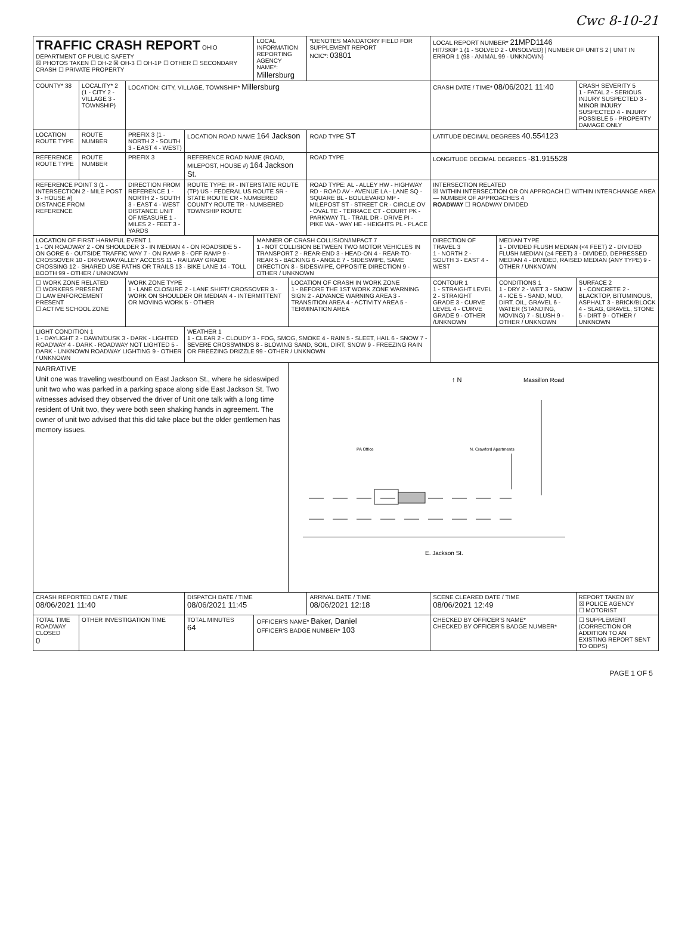Cwc 8-10-21
| TRAFFIC CRASH REPORT OHIO DEPARTMENT OF PUBLIC SAFETY ☒ PHOTOS TAKEN ☐ OH-2 ☒ OH-3 ☐ OH-1P ☐ OTHER ☐ SECONDARY CRASH ☐ PRIVATE PROPERTY | | | | LOCAL INFORMATION REPORTING AGENCY NAME*: Millersburg | | | *DENOTES MANDATORY FIELD FOR SUPPLEMENT REPORT NCIC*: 03801 | | LOCAL REPORT NUMBER* 21MPD1146 HIT/SKIP 1 (1 - SOLVED 2 - UNSOLVED) / NUMBER OF UNITS 2 / UNIT IN ERROR 1 (98 - ANIMAL 99 - UNKNOWN) | | |
| COUNTY* 38 | LOCALITY* 2 (1 - CITY 2 - VILLAGE 3 - TOWNSHIP) | LOCATION: CITY, VILLAGE, TOWNSHIP* Millersburg | | | | | | | CRASH DATE / TIME* 08/06/2021 11:40 | | CRASH SEVERITY 5 1 - FATAL 2 - SERIOUS INJURY SUSPECTED 3 - MINOR INJURY SUSPECTED 4 - INJURY POSSIBLE 5 - PROPERTY DAMAGE ONLY |
| LOCATION ROUTE TYPE | ROUTE NUMBER | PREFIX 3 (1 - NORTH 2 - SOUTH 3 - EAST 4 - WEST) | LOCATION ROAD NAME 164 Jackson | | | | | ROAD TYPE ST | LATITUDE DECIMAL DEGREES 40.554123 | | |
| REFERENCE ROUTE TYPE | ROUTE NUMBER | PREFIX 3 | REFERENCE ROAD NAME (ROAD, MILEPOST, HOUSE #) 164 Jackson St. | | | | | ROAD TYPE | LONGITUDE DECIMAL DEGREES -81.915528 | | |
| REFERENCE POINT 3 (1 - INTERSECTION 2 - MILE POST 3 - HOUSE #) DISTANCE FROM REFERENCE | | DIRECTION FROM REFERENCE 1 - NORTH 2 - SOUTH 3 - EAST 4 - WEST DISTANCE UNIT OF MEASURE 1 - MILES 2 - FEET 3 - YARDS | ROUTE TYPE: IR - INTERSTATE ROUTE (TP) US - FEDERAL US ROUTE SR - STATE ROUTE CR - NUMBERED COUNTY ROUTE TR - NUMBERED TOWNSHIP ROUTE | | | ROAD TYPE: AL - ALLEY HW - HIGHWAY RD - ROAD AV - AVENUE LA - LANE SQ - SQUARE BL - BOULEVARD MP - MILEPOST ST - STREET CR - CIRCLE OV - OVAL TE - TERRACE CT - COURT PK - PARKWAY TL - TRAIL DR - DRIVE PI - PIKE WA - WAY HE - HEIGHTS PL - PLACE | | | INTERSECTION RELATED ☒ WITHIN INTERSECTION OR ON APPROACH ☐ WITHIN INTERCHANGE AREA — NUMBER OF APPROACHES 4 ROADWAY ☐ ROADWAY DIVIDED | | |
| LOCATION OF FIRST HARMFUL EVENT 1 1 - ON ROADWAY 2 - ON SHOULDER 3 - IN MEDIAN 4 - ON ROADSIDE 5 - ON GORE 6 - OUTSIDE TRAFFIC WAY 7 - ON RAMP 8 - OFF RAMP 9 - CROSSOVER 10 - DRIVEWAY/ALLEY ACCESS 11 - RAILWAY GRADE CROSSING 12 - SHARED USE PATHS OR TRAILS 13 - BIKE LANE 14 - TOLL BOOTH 99 - OTHER / UNKNOWN | | | | MANNER OF CRASH COLLISION/IMPACT 7 1 - NOT COLLISION BETWEEN TWO MOTOR VEHICLES IN TRANSPORT 2 - REAR-END 3 - HEAD-ON 4 - REAR-TO-REAR 5 - BACKING 6 - ANGLE 7 - SIDESWIPE, SAME DIRECTION 8 - SIDESWIPE, OPPOSITE DIRECTION 9 - OTHER / UNKNOWN | | | | | DIRECTION OF TRAVEL 3 1 - NORTH 2 - SOUTH 3 - EAST 4 - WEST | MEDIAN TYPE 1 - DIVIDED FLUSH MEDIAN (<4 FEET) 2 - DIVIDED FLUSH MEDIAN (≥4 FEET) 3 - DIVIDED, DEPRESSED MEDIAN 4 - DIVIDED, RAISED MEDIAN (ANY TYPE) 9 - OTHER / UNKNOWN | |
| ☐ WORK ZONE RELATED ☐ WORKERS PRESENT ☐ LAW ENFORCEMENT PRESENT ☐ ACTIVE SCHOOL ZONE | | WORK ZONE TYPE 1 - LANE CLOSURE 2 - LANE SHIFT/ CROSSOVER 3 - WORK ON SHOULDER OR MEDIAN 4 - INTERMITTENT OR MOVING WORK 5 - OTHER | | | LOCATION OF CRASH IN WORK ZONE 1 - BEFORE THE 1ST WORK ZONE WARNING SIGN 2 - ADVANCE WARNING AREA 3 - TRANSITION AREA 4 - ACTIVITY AREA 5 - TERMINATION AREA | | | | CONTOUR 1 1 - STRAIGHT LEVEL 2 - STRAIGHT GRADE 3 - CURVE LEVEL 4 - CURVE GRADE 9 - OTHER /UNKNOWN | CONDITIONS 1 1 - DRY 2 - WET 3 - SNOW 4 - ICE 5 - SAND, MUD, DIRT, OIL, GRAVEL 6 - WATER (STANDING, MOVING) 7 - SLUSH 9 - OTHER / UNKNOWN | SURFACE 2 1 - CONCRETE 2 - BLACKTOP, BITUMINOUS, ASPHALT 3 - BRICK/BLOCK 4 - SLAG, GRAVEL, STONE 5 - DIRT 9 - OTHER / UNKNOWN |
| LIGHT CONDITION 1 1 - DAYLIGHT 2 - DAWN/DUSK 3 - DARK - LIGHTED ROADWAY 4 - DARK - ROADWAY NOT LIGHTED 5 - DARK - UNKNOWN ROADWAY LIGHTING 9 - OTHER / UNKNOWN | | | WEATHER 1 1 - CLEAR 2 - CLOUDY 3 - FOG, SMOG, SMOKE 4 - RAIN 5 - SLEET, HAIL 6 - SNOW 7 - SEVERE CROSSWINDS 8 - BLOWING SAND, SOIL, DIRT, SNOW 9 - FREEZING RAIN OR FREEZING DRIZZLE 99 - OTHER / UNKNOWN | | | | | | | | |
| NARRATIVE Unit one was traveling westbound on East Jackson St., where he sideswiped unit two who was parked in a parking space along side East Jackson St. Two witnesses advised they observed the driver of Unit one talk with a long time resident of Unit two, they were both seen shaking hands in agreement. The owner of unit two advised that this did take place but the older gentlemen has memory issues. | | | | | ↑ N Massillon Road PA Office N. Crawford Apartments E. Jackson St. | | | | | | |
| CRASH REPORTED DATE / TIME 08/06/2021 11:40 | | | DISPATCH DATE / TIME 08/06/2021 11:45 | | | ARRIVAL DATE / TIME 08/06/2021 12:18 | | | SCENE CLEARED DATE / TIME 08/06/2021 12:49 | | REPORT TAKEN BY ☒ POLICE AGENCY ☐ MOTORIST |
| TOTAL TIME ROADWAY CLOSED 0 | OTHER INVESTIGATION TIME | | TOTAL MINUTES 64 | OFFICER'S NAME* Baker, Daniel OFFICER'S BADGE NUMBER* 103 | | | | | CHECKED BY OFFICER'S NAME* CHECKED BY OFFICER'S BADGE NUMBER* | | ☐ SUPPLEMENT (CORRECTION OR ADDITION TO AN EXISTING REPORT SENT TO ODPS) |
PAGE 1 OF 5